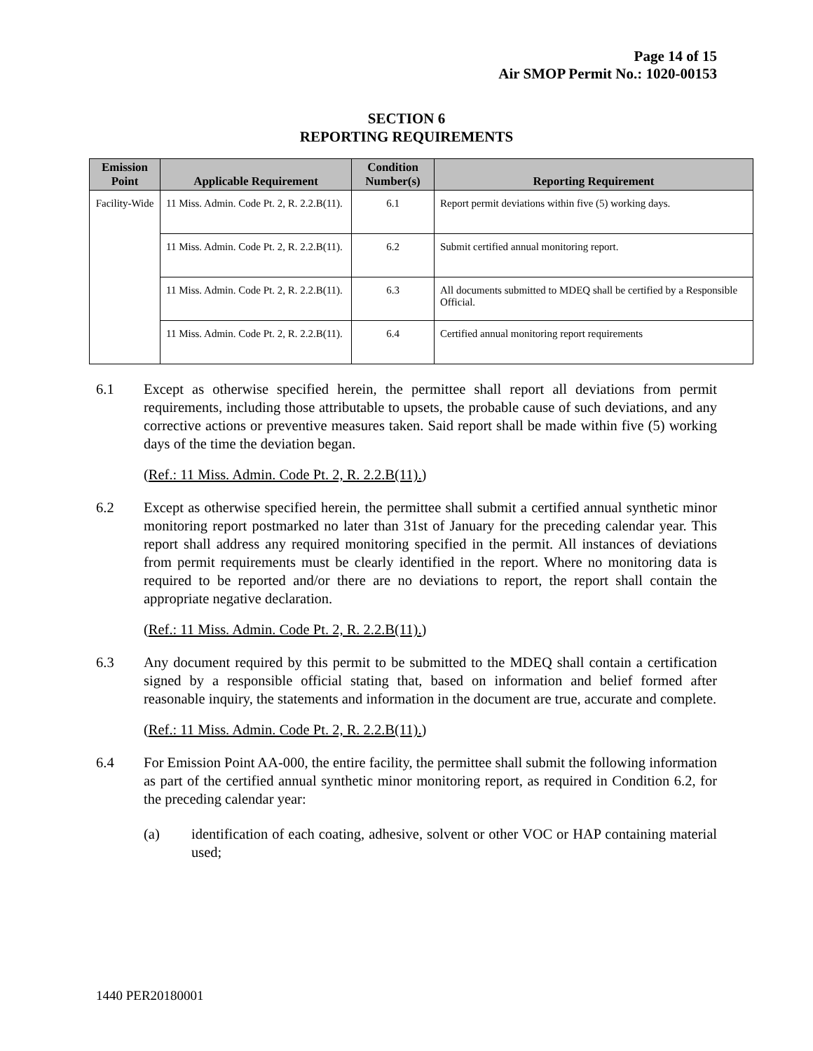Page 14 of 15
Air SMOP Permit No.: 1020-00153
SECTION 6
REPORTING REQUIREMENTS
| Emission Point | Applicable Requirement | Condition Number(s) | Reporting Requirement |
| --- | --- | --- | --- |
| Facility-Wide | 11 Miss. Admin. Code Pt. 2, R. 2.2.B(11). | 6.1 | Report permit deviations within five (5) working days. |
| | 11 Miss. Admin. Code Pt. 2, R. 2.2.B(11). | 6.2 | Submit certified annual monitoring report. |
| | 11 Miss. Admin. Code Pt. 2, R. 2.2.B(11). | 6.3 | All documents submitted to MDEQ shall be certified by a Responsible Official. |
| | 11 Miss. Admin. Code Pt. 2, R. 2.2.B(11). | 6.4 | Certified annual monitoring report requirements |
6.1 Except as otherwise specified herein, the permittee shall report all deviations from permit requirements, including those attributable to upsets, the probable cause of such deviations, and any corrective actions or preventive measures taken. Said report shall be made within five (5) working days of the time the deviation began.
(Ref.: 11 Miss. Admin. Code Pt. 2, R. 2.2.B(11).)
6.2 Except as otherwise specified herein, the permittee shall submit a certified annual synthetic minor monitoring report postmarked no later than 31st of January for the preceding calendar year. This report shall address any required monitoring specified in the permit. All instances of deviations from permit requirements must be clearly identified in the report. Where no monitoring data is required to be reported and/or there are no deviations to report, the report shall contain the appropriate negative declaration.
(Ref.: 11 Miss. Admin. Code Pt. 2, R. 2.2.B(11).)
6.3 Any document required by this permit to be submitted to the MDEQ shall contain a certification signed by a responsible official stating that, based on information and belief formed after reasonable inquiry, the statements and information in the document are true, accurate and complete.
(Ref.: 11 Miss. Admin. Code Pt. 2, R. 2.2.B(11).)
6.4 For Emission Point AA-000, the entire facility, the permittee shall submit the following information as part of the certified annual synthetic minor monitoring report, as required in Condition 6.2, for the preceding calendar year:
(a) identification of each coating, adhesive, solvent or other VOC or HAP containing material used;
1440 PER20180001